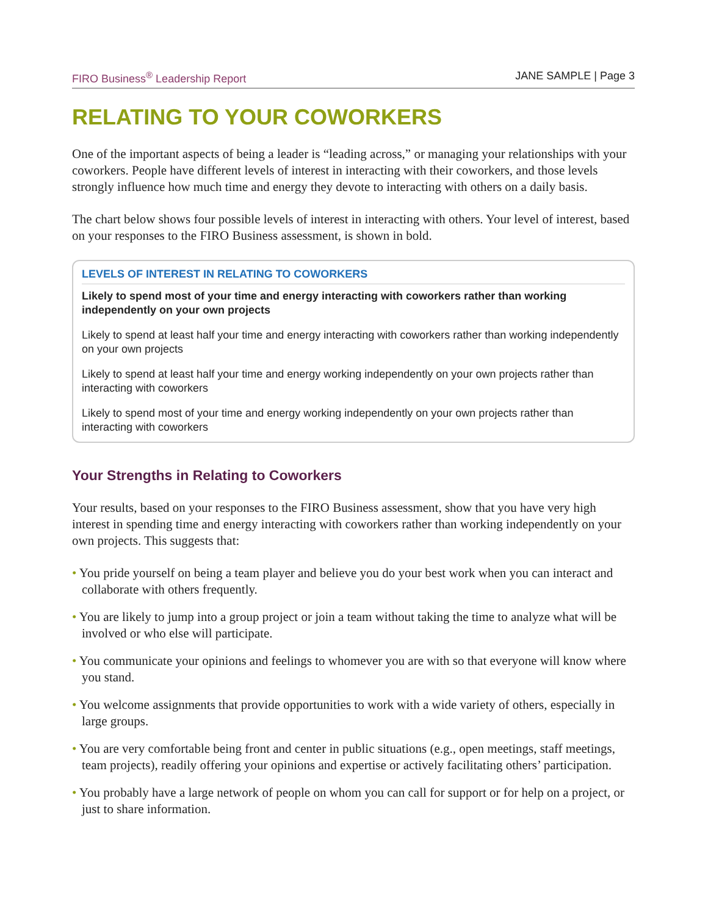FIRO Business<sup>®</sup> Leadership Report JANE SAMPLE | Page 3
RELATING TO YOUR COWORKERS
One of the important aspects of being a leader is “leading across,” or managing your relationships with your coworkers. People have different levels of interest in interacting with their coworkers, and those levels strongly influence how much time and energy they devote to interacting with others on a daily basis.
The chart below shows four possible levels of interest in interacting with others. Your level of interest, based on your responses to the FIRO Business assessment, is shown in bold.
LEVELS OF INTEREST IN RELATING TO COWORKERS
Likely to spend most of your time and energy interacting with coworkers rather than working independently on your own projects
Likely to spend at least half your time and energy interacting with coworkers rather than working independently on your own projects
Likely to spend at least half your time and energy working independently on your own projects rather than interacting with coworkers
Likely to spend most of your time and energy working independently on your own projects rather than interacting with coworkers
Your Strengths in Relating to Coworkers
Your results, based on your responses to the FIRO Business assessment, show that you have very high interest in spending time and energy interacting with coworkers rather than working independently on your own projects. This suggests that:
• You pride yourself on being a team player and believe you do your best work when you can interact and collaborate with others frequently.
• You are likely to jump into a group project or join a team without taking the time to analyze what will be involved or who else will participate.
• You communicate your opinions and feelings to whomever you are with so that everyone will know where you stand.
• You welcome assignments that provide opportunities to work with a wide variety of others, especially in large groups.
• You are very comfortable being front and center in public situations (e.g., open meetings, staff meetings, team projects), readily offering your opinions and expertise or actively facilitating others’ participation.
• You probably have a large network of people on whom you can call for support or for help on a project, or just to share information.